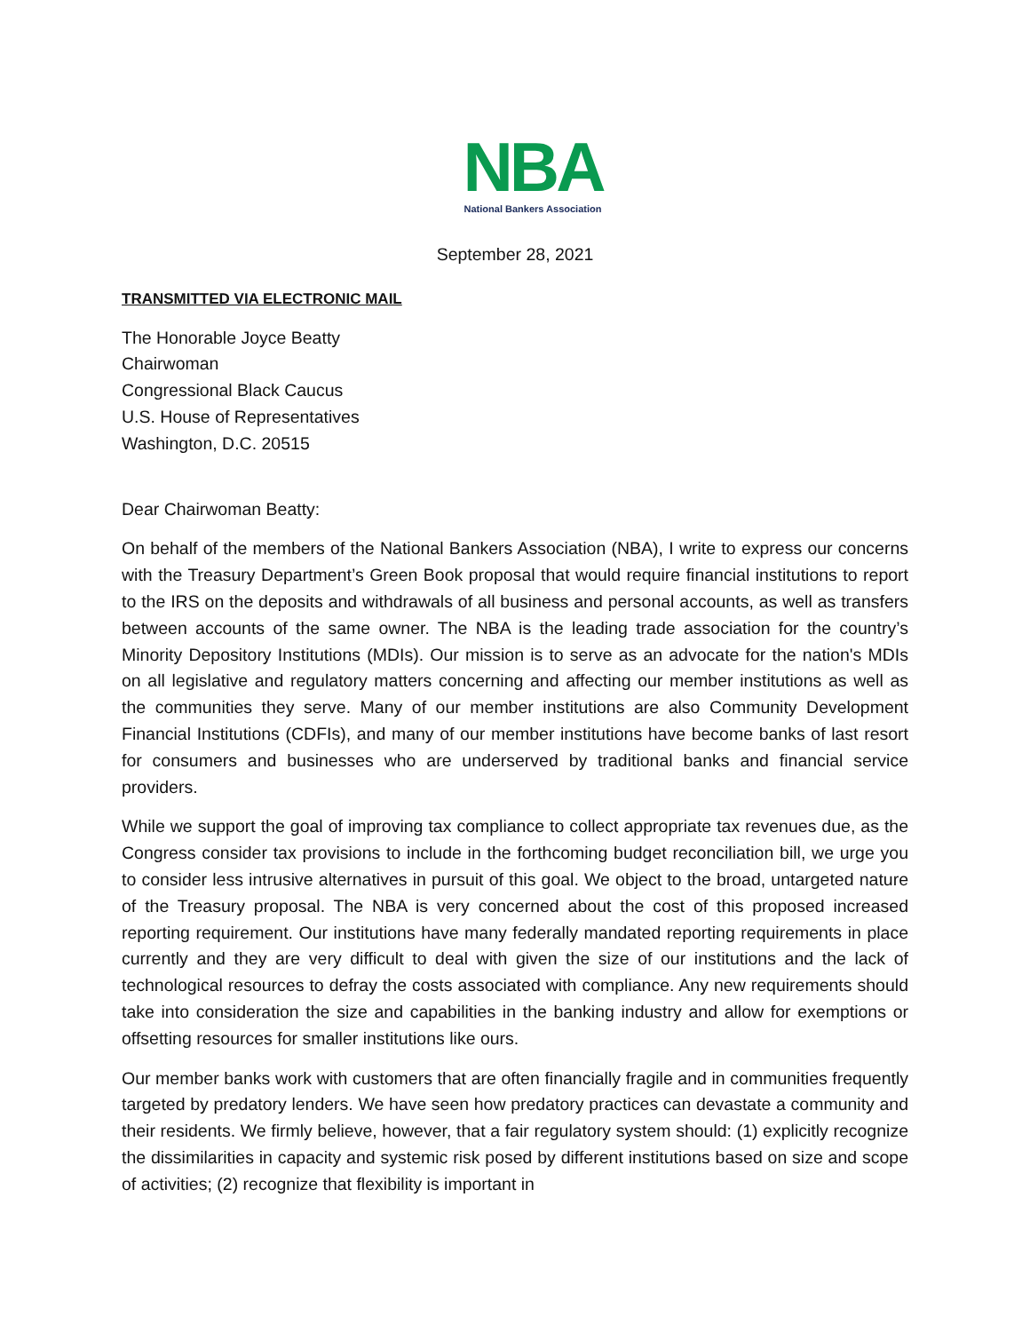NBA
National Bankers Association
September 28, 2021
TRANSMITTED VIA ELECTRONIC MAIL
The Honorable Joyce Beatty
Chairwoman
Congressional Black Caucus
U.S. House of Representatives
Washington, D.C. 20515
Dear Chairwoman Beatty:
On behalf of the members of the National Bankers Association (NBA), I write to express our concerns with the Treasury Department’s Green Book proposal that would require financial institutions to report to the IRS on the deposits and withdrawals of all business and personal accounts, as well as transfers between accounts of the same owner. The NBA is the leading trade association for the country’s Minority Depository Institutions (MDIs). Our mission is to serve as an advocate for the nation's MDIs on all legislative and regulatory matters concerning and affecting our member institutions as well as the communities they serve. Many of our member institutions are also Community Development Financial Institutions (CDFIs), and many of our member institutions have become banks of last resort for consumers and businesses who are underserved by traditional banks and financial service providers.
While we support the goal of improving tax compliance to collect appropriate tax revenues due, as the Congress consider tax provisions to include in the forthcoming budget reconciliation bill, we urge you to consider less intrusive alternatives in pursuit of this goal. We object to the broad, untargeted nature of the Treasury proposal. The NBA is very concerned about the cost of this proposed increased reporting requirement. Our institutions have many federally mandated reporting requirements in place currently and they are very difficult to deal with given the size of our institutions and the lack of technological resources to defray the costs associated with compliance. Any new requirements should take into consideration the size and capabilities in the banking industry and allow for exemptions or offsetting resources for smaller institutions like ours.
Our member banks work with customers that are often financially fragile and in communities frequently targeted by predatory lenders. We have seen how predatory practices can devastate a community and their residents. We firmly believe, however, that a fair regulatory system should: (1) explicitly recognize the dissimilarities in capacity and systemic risk posed by different institutions based on size and scope of activities; (2) recognize that flexibility is important in